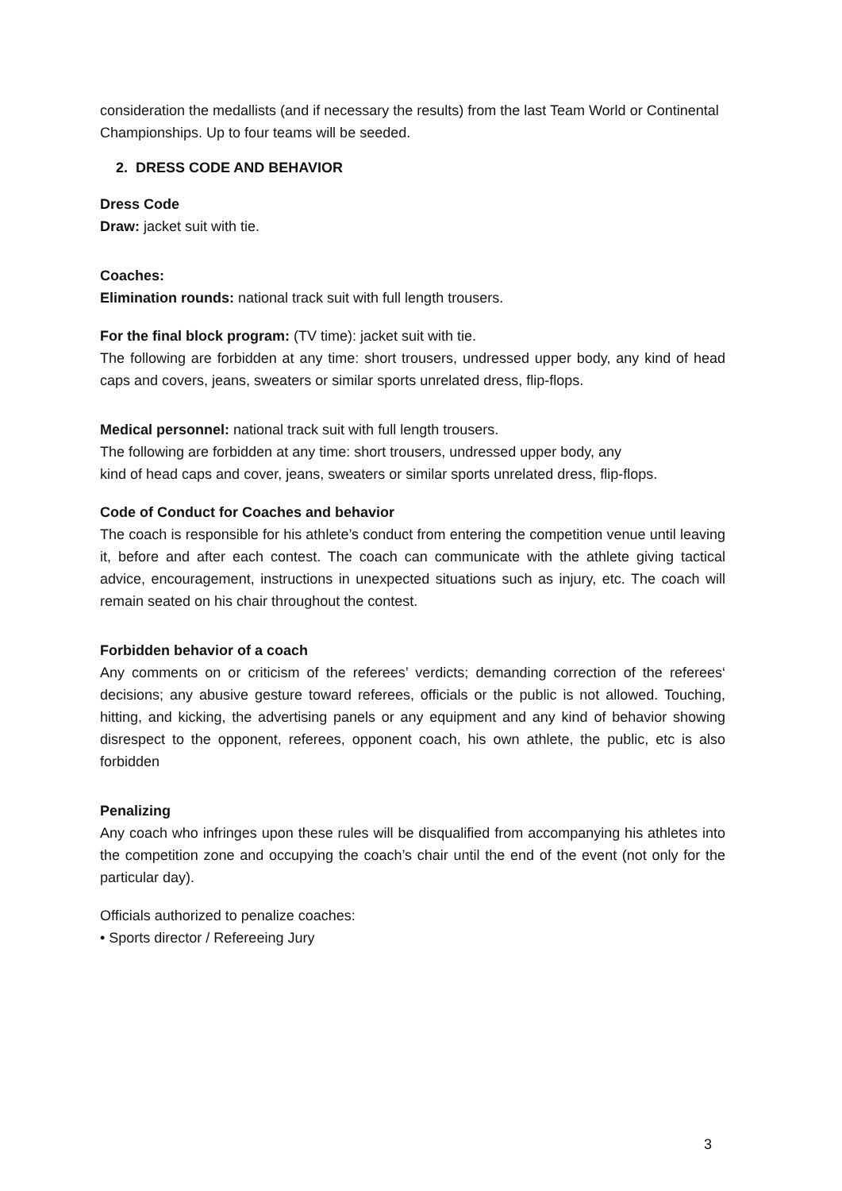consideration the medallists (and if necessary the results) from the last Team World or Continental Championships. Up to four teams will be seeded.
2. DRESS CODE AND BEHAVIOR
Dress Code
Draw: jacket suit with tie.
Coaches:
Elimination rounds: national track suit with full length trousers.
For the final block program: (TV time): jacket suit with tie.
The following are forbidden at any time: short trousers, undressed upper body, any kind of head caps and covers, jeans, sweaters or similar sports unrelated dress, flip-flops.
Medical personnel: national track suit with full length trousers.
The following are forbidden at any time: short trousers, undressed upper body, any
kind of head caps and cover, jeans, sweaters or similar sports unrelated dress, flip-flops.
Code of Conduct for Coaches and behavior
The coach is responsible for his athlete’s conduct from entering the competition venue until leaving it, before and after each contest. The coach can communicate with the athlete giving tactical advice, encouragement, instructions in unexpected situations such as injury, etc. The coach will remain seated on his chair throughout the contest.
Forbidden behavior of a coach
Any comments on or criticism of the referees’ verdicts; demanding correction of the referees‘ decisions; any abusive gesture toward referees, officials or the public is not allowed. Touching, hitting, and kicking, the advertising panels or any equipment and any kind of behavior showing disrespect to the opponent, referees, opponent coach, his own athlete, the public, etc is also forbidden
Penalizing
Any coach who infringes upon these rules will be disqualified from accompanying his athletes into the competition zone and occupying the coach’s chair until the end of the event (not only for the particular day).
Officials authorized to penalize coaches:
• Sports director / Refereeing Jury
3